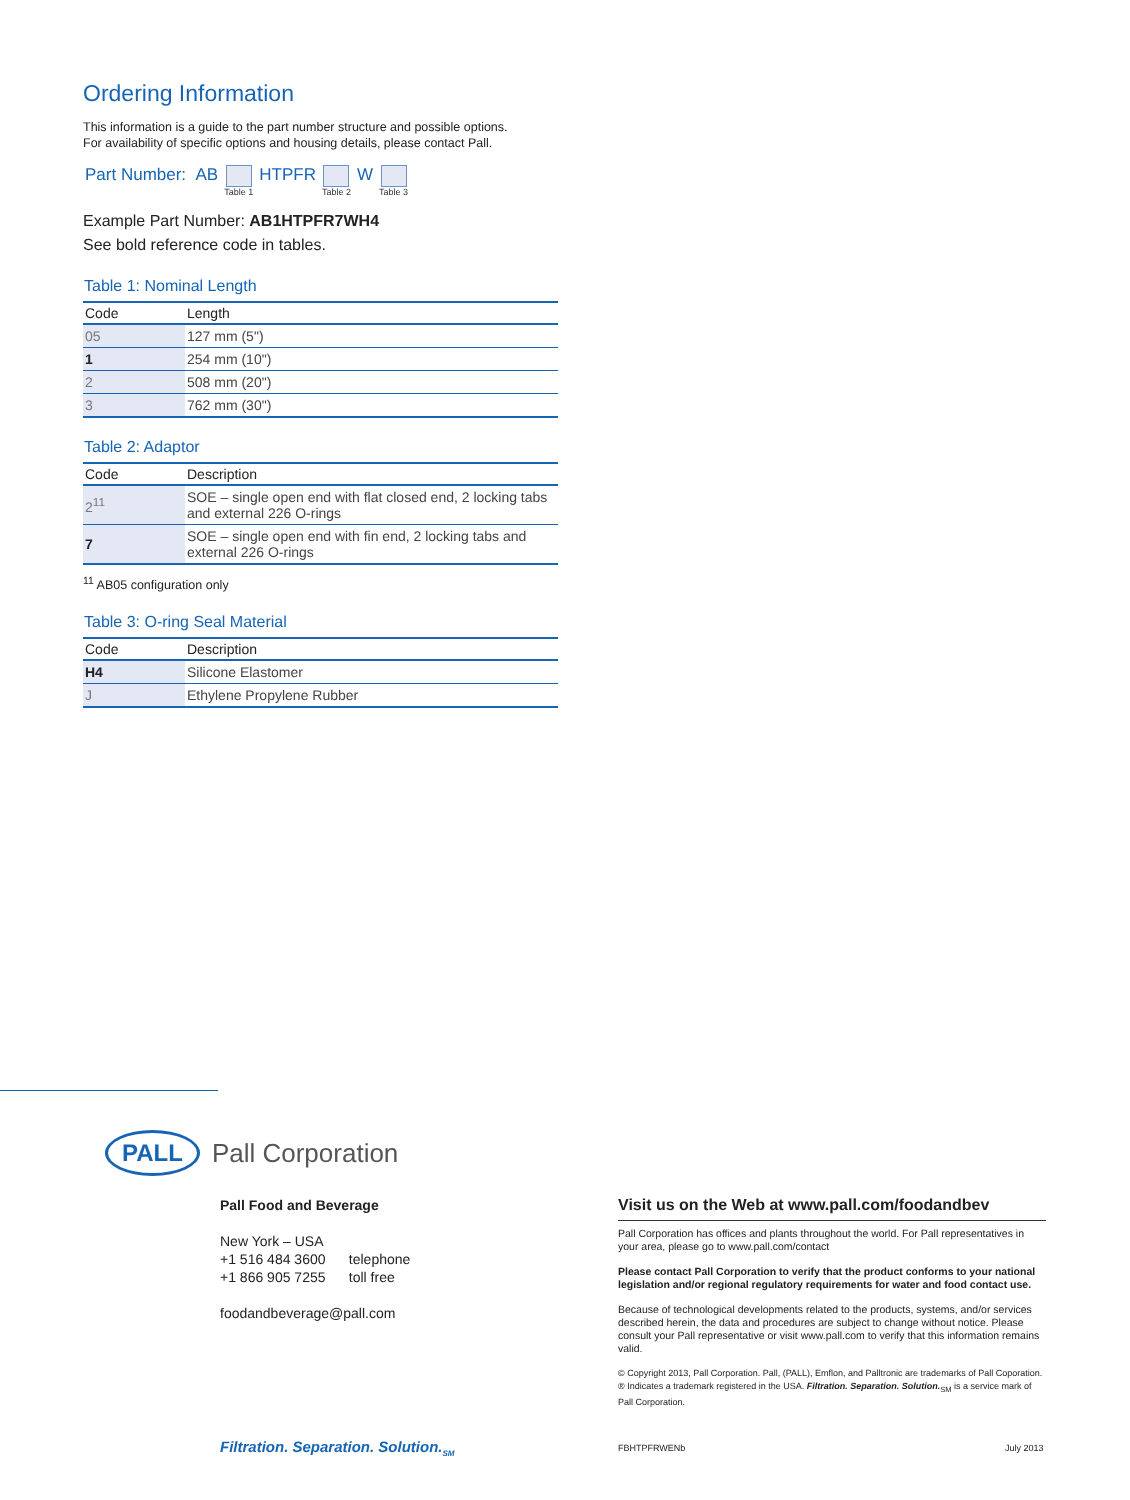Ordering Information
This information is a guide to the part number structure and possible options.
For availability of specific options and housing details, please contact Pall.
Part Number: AB Table 1 HTPFR Table 2 W Table 3
Example Part Number: AB1HTPFR7WH4
See bold reference code in tables.
Table 1: Nominal Length
| Code | Length |
| --- | --- |
| 05 | 127 mm (5") |
| 1 | 254 mm (10") |
| 2 | 508 mm (20") |
| 3 | 762 mm (30") |
Table 2: Adaptor
| Code | Description |
| --- | --- |
| 2<sup>11</sup> | SOE – single open end with flat closed end, 2 locking tabs and external 226 O-rings |
| 7 | SOE – single open end with fin end, 2 locking tabs and external 226 O-rings |
<sup>11</sup> AB05 configuration only
Table 3: O-ring Seal Material
| Code | Description |
| --- | --- |
| H4 | Silicone Elastomer |
| J | Ethylene Propylene Rubber |
PALL Pall Corporation
Pall Food and Beverage
New York – USA
+1 516 484 3600 telephone
+1 866 905 7255 toll free
foodandbeverage@pall.com
Visit us on the Web at www.pall.com/foodandbev
Pall Corporation has offices and plants throughout the world. For Pall representatives in your area, please go to www.pall.com/contact
Please contact Pall Corporation to verify that the product conforms to your national legislation and/or regional regulatory requirements for water and food contact use.
Because of technological developments related to the products, systems, and/or services described herein, the data and procedures are subject to change without notice. Please consult your Pall representative or visit www.pall.com to verify that this information remains valid.
© Copyright 2013, Pall Corporation. Pall, (PALL), Emflon, and Palltronic are trademarks of Pall Coporation. ® Indicates a trademark registered in the USA. Filtration. Separation. Solution.<sub>SM</sub> is a service mark of Pall Corporation.
Filtration. Separation. Solution.<sub>SM</sub>
FBHTPFRWENb July 2013